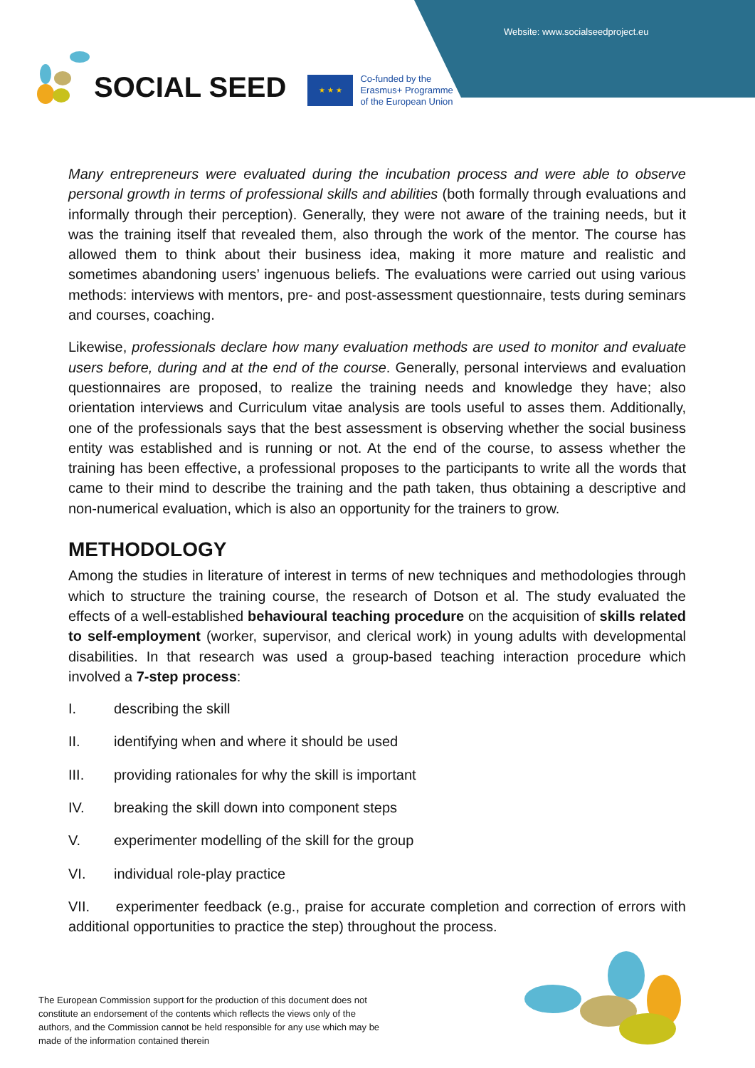Website: www.socialseedproject.eu
SOCIAL SEED
★ ★ ★
Co-funded by the
Erasmus+ Programme
of the European Union
Many entrepreneurs were evaluated during the incubation process and were able to observe personal growth in terms of professional skills and abilities (both formally through evaluations and informally through their perception). Generally, they were not aware of the training needs, but it was the training itself that revealed them, also through the work of the mentor. The course has allowed them to think about their business idea, making it more mature and realistic and sometimes abandoning users’ ingenuous beliefs. The evaluations were carried out using various methods: interviews with mentors, pre- and post-assessment questionnaire, tests during seminars and courses, coaching.
Likewise, professionals declare how many evaluation methods are used to monitor and evaluate users before, during and at the end of the course. Generally, personal interviews and evaluation questionnaires are proposed, to realize the training needs and knowledge they have; also orientation interviews and Curriculum vitae analysis are tools useful to asses them. Additionally, one of the professionals says that the best assessment is observing whether the social business entity was established and is running or not. At the end of the course, to assess whether the training has been effective, a professional proposes to the participants to write all the words that came to their mind to describe the training and the path taken, thus obtaining a descriptive and non-numerical evaluation, which is also an opportunity for the trainers to grow.
METHODOLOGY
Among the studies in literature of interest in terms of new techniques and methodologies through which to structure the training course, the research of Dotson et al. The study evaluated the effects of a well-established behavioural teaching procedure on the acquisition of skills related to self-employment (worker, supervisor, and clerical work) in young adults with developmental disabilities. In that research was used a group-based teaching interaction procedure which involved a 7-step process:
I. describing the skill
II. identifying when and where it should be used
III. providing rationales for why the skill is important
IV. breaking the skill down into component steps
V. experimenter modelling of the skill for the group
VI. individual role-play practice
VII. experimenter feedback (e.g., praise for accurate completion and correction of errors with additional opportunities to practice the step) throughout the process.
The European Commission support for the production of this document does not constitute an endorsement of the contents which reflects the views only of the authors, and the Commission cannot be held responsible for any use which may be made of the information contained therein